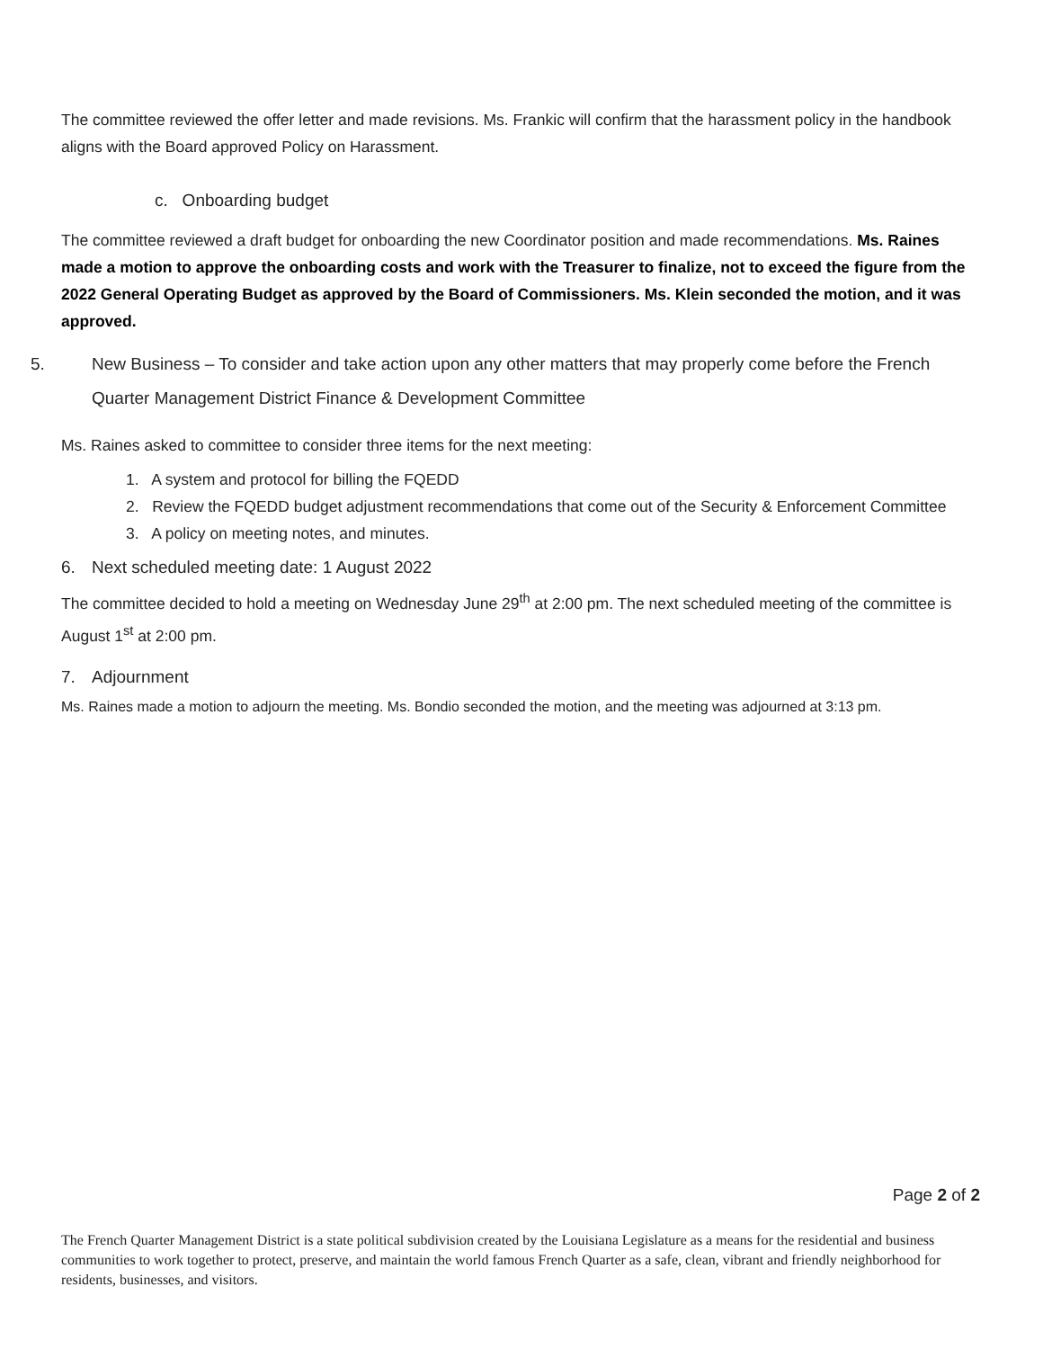The committee reviewed the offer letter and made revisions. Ms. Frankic will confirm that the harassment policy in the handbook aligns with the Board approved Policy on Harassment.
c. Onboarding budget
The committee reviewed a draft budget for onboarding the new Coordinator position and made recommendations. Ms. Raines made a motion to approve the onboarding costs and work with the Treasurer to finalize, not to exceed the figure from the 2022 General Operating Budget as approved by the Board of Commissioners. Ms. Klein seconded the motion, and it was approved.
5. New Business – To consider and take action upon any other matters that may properly come before the French Quarter Management District Finance & Development Committee
Ms. Raines asked to committee to consider three items for the next meeting:
1. A system and protocol for billing the FQEDD
2. Review the FQEDD budget adjustment recommendations that come out of the Security & Enforcement Committee
3. A policy on meeting notes, and minutes.
6. Next scheduled meeting date: 1 August 2022
The committee decided to hold a meeting on Wednesday June 29<sup>th</sup> at 2:00 pm. The next scheduled meeting of the committee is August 1<sup>st</sup> at 2:00 pm.
7. Adjournment
Ms. Raines made a motion to adjourn the meeting. Ms. Bondio seconded the motion, and the meeting was adjourned at 3:13 pm.
Page 2 of 2
The French Quarter Management District is a state political subdivision created by the Louisiana Legislature as a means for the residential and business communities to work together to protect, preserve, and maintain the world famous French Quarter as a safe, clean, vibrant and friendly neighborhood for residents, businesses, and visitors.